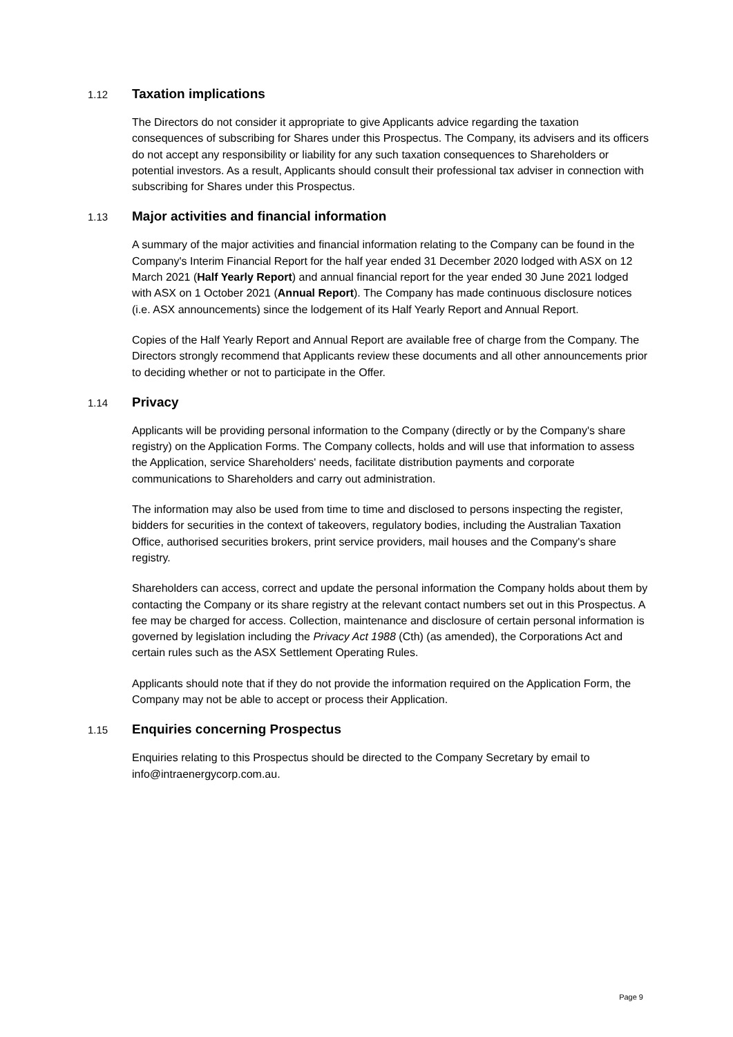1.12 Taxation implications
The Directors do not consider it appropriate to give Applicants advice regarding the taxation consequences of subscribing for Shares under this Prospectus. The Company, its advisers and its officers do not accept any responsibility or liability for any such taxation consequences to Shareholders or potential investors. As a result, Applicants should consult their professional tax adviser in connection with subscribing for Shares under this Prospectus.
1.13 Major activities and financial information
A summary of the major activities and financial information relating to the Company can be found in the Company's Interim Financial Report for the half year ended 31 December 2020 lodged with ASX on 12 March 2021 (Half Yearly Report) and annual financial report for the year ended 30 June 2021 lodged with ASX on 1 October 2021 (Annual Report). The Company has made continuous disclosure notices (i.e. ASX announcements) since the lodgement of its Half Yearly Report and Annual Report.
Copies of the Half Yearly Report and Annual Report are available free of charge from the Company. The Directors strongly recommend that Applicants review these documents and all other announcements prior to deciding whether or not to participate in the Offer.
1.14 Privacy
Applicants will be providing personal information to the Company (directly or by the Company's share registry) on the Application Forms. The Company collects, holds and will use that information to assess the Application, service Shareholders' needs, facilitate distribution payments and corporate communications to Shareholders and carry out administration.
The information may also be used from time to time and disclosed to persons inspecting the register, bidders for securities in the context of takeovers, regulatory bodies, including the Australian Taxation Office, authorised securities brokers, print service providers, mail houses and the Company's share registry.
Shareholders can access, correct and update the personal information the Company holds about them by contacting the Company or its share registry at the relevant contact numbers set out in this Prospectus. A fee may be charged for access. Collection, maintenance and disclosure of certain personal information is governed by legislation including the Privacy Act 1988 (Cth) (as amended), the Corporations Act and certain rules such as the ASX Settlement Operating Rules.
Applicants should note that if they do not provide the information required on the Application Form, the Company may not be able to accept or process their Application.
1.15 Enquiries concerning Prospectus
Enquiries relating to this Prospectus should be directed to the Company Secretary by email to info@intraenergycorp.com.au.
Page 9